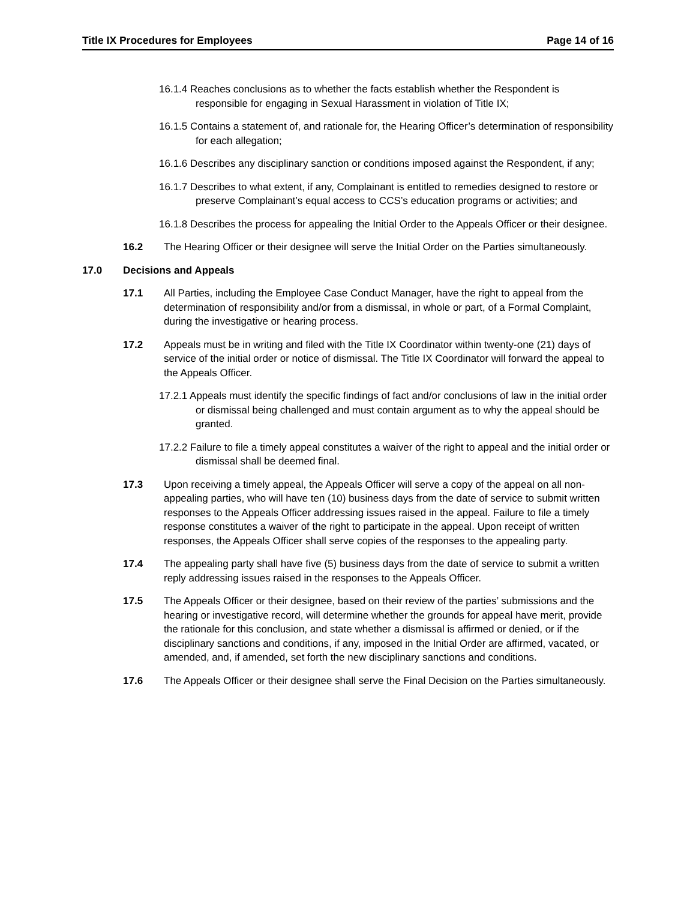Title IX Procedures for Employees Page 14 of 16
16.1.4 Reaches conclusions as to whether the facts establish whether the Respondent is responsible for engaging in Sexual Harassment in violation of Title IX;
16.1.5 Contains a statement of, and rationale for, the Hearing Officer’s determination of responsibility for each allegation;
16.1.6 Describes any disciplinary sanction or conditions imposed against the Respondent, if any;
16.1.7 Describes to what extent, if any, Complainant is entitled to remedies designed to restore or preserve Complainant’s equal access to CCS’s education programs or activities; and
16.1.8 Describes the process for appealing the Initial Order to the Appeals Officer or their designee.
16.2 The Hearing Officer or their designee will serve the Initial Order on the Parties simultaneously.
17.0 Decisions and Appeals
17.1 All Parties, including the Employee Case Conduct Manager, have the right to appeal from the determination of responsibility and/or from a dismissal, in whole or part, of a Formal Complaint, during the investigative or hearing process.
17.2 Appeals must be in writing and filed with the Title IX Coordinator within twenty-one (21) days of service of the initial order or notice of dismissal. The Title IX Coordinator will forward the appeal to the Appeals Officer.
17.2.1 Appeals must identify the specific findings of fact and/or conclusions of law in the initial order or dismissal being challenged and must contain argument as to why the appeal should be granted.
17.2.2 Failure to file a timely appeal constitutes a waiver of the right to appeal and the initial order or dismissal shall be deemed final.
17.3 Upon receiving a timely appeal, the Appeals Officer will serve a copy of the appeal on all non-appealing parties, who will have ten (10) business days from the date of service to submit written responses to the Appeals Officer addressing issues raised in the appeal. Failure to file a timely response constitutes a waiver of the right to participate in the appeal. Upon receipt of written responses, the Appeals Officer shall serve copies of the responses to the appealing party.
17.4 The appealing party shall have five (5) business days from the date of service to submit a written reply addressing issues raised in the responses to the Appeals Officer.
17.5 The Appeals Officer or their designee, based on their review of the parties’ submissions and the hearing or investigative record, will determine whether the grounds for appeal have merit, provide the rationale for this conclusion, and state whether a dismissal is affirmed or denied, or if the disciplinary sanctions and conditions, if any, imposed in the Initial Order are affirmed, vacated, or amended, and, if amended, set forth the new disciplinary sanctions and conditions.
17.6 The Appeals Officer or their designee shall serve the Final Decision on the Parties simultaneously.